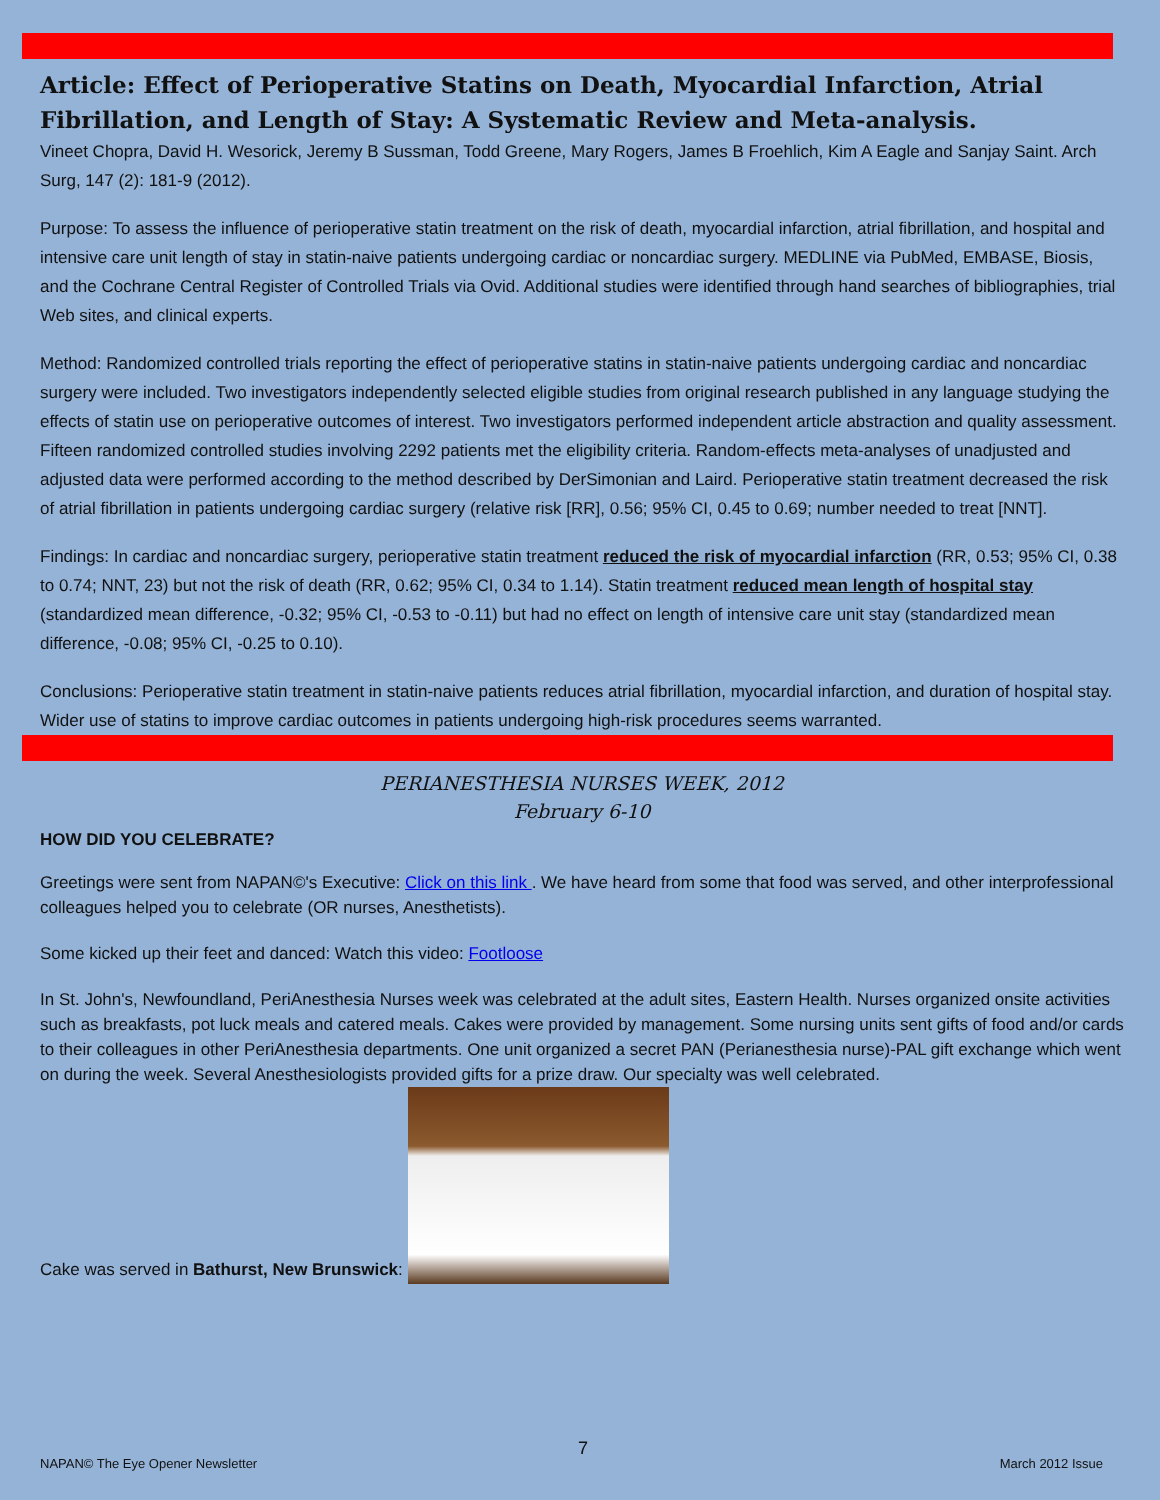Article: Effect of Perioperative Statins on Death, Myocardial Infarction, Atrial Fibrillation, and Length of Stay: A Systematic Review and Meta-analysis.
Vineet Chopra, David H. Wesorick, Jeremy B Sussman, Todd Greene, Mary Rogers, James B Froehlich, Kim A Eagle and Sanjay Saint. Arch Surg, 147 (2): 181-9 (2012).
Purpose: To assess the influence of perioperative statin treatment on the risk of death, myocardial infarction, atrial fibrillation, and hospital and intensive care unit length of stay in statin-naive patients undergoing cardiac or noncardiac surgery. MEDLINE via PubMed, EMBASE, Biosis, and the Cochrane Central Register of Controlled Trials via Ovid. Additional studies were identified through hand searches of bibliographies, trial Web sites, and clinical experts.
Method: Randomized controlled trials reporting the effect of perioperative statins in statin-naive patients undergoing cardiac and noncardiac surgery were included. Two investigators independently selected eligible studies from original research published in any language studying the effects of statin use on perioperative outcomes of interest. Two investigators performed independent article abstraction and quality assessment. Fifteen randomized controlled studies involving 2292 patients met the eligibility criteria. Random-effects meta-analyses of unadjusted and adjusted data were performed according to the method described by DerSimonian and Laird. Perioperative statin treatment decreased the risk of atrial fibrillation in patients undergoing cardiac surgery (relative risk [RR], 0.56; 95% CI, 0.45 to 0.69; number needed to treat [NNT].
Findings: In cardiac and noncardiac surgery, perioperative statin treatment reduced the risk of myocardial infarction (RR, 0.53; 95% CI, 0.38 to 0.74; NNT, 23) but not the risk of death (RR, 0.62; 95% CI, 0.34 to 1.14). Statin treatment reduced mean length of hospital stay (standardized mean difference, -0.32; 95% CI, -0.53 to -0.11) but had no effect on length of intensive care unit stay (standardized mean difference, -0.08; 95% CI, -0.25 to 0.10).
Conclusions: Perioperative statin treatment in statin-naive patients reduces atrial fibrillation, myocardial infarction, and duration of hospital stay. Wider use of statins to improve cardiac outcomes in patients undergoing high-risk procedures seems warranted.
PERIANESTHESIA NURSES WEEK, 2012
February 6-10
HOW DID YOU CELEBRATE?
Greetings were sent from NAPAN©'s Executive: Click on this link . We have heard from some that food was served, and other interprofessional colleagues helped you to celebrate (OR nurses, Anesthetists).
Some kicked up their feet and danced: Watch this video: Footloose
In St. John's, Newfoundland, PeriAnesthesia Nurses week was celebrated at the adult sites, Eastern Health. Nurses organized onsite activities such as breakfasts, pot luck meals and catered meals. Cakes were provided by management. Some nursing units sent gifts of food and/or cards to their colleagues in other PeriAnesthesia departments. One unit organized a secret PAN (Perianesthesia nurse)-PAL gift exchange which went on during the week. Several Anesthesiologists provided gifts for a prize draw. Our specialty was well celebrated.
Cake was served in Bathurst, New Brunswick:
7
NAPAN© The Eye Opener Newsletter March 2012 Issue